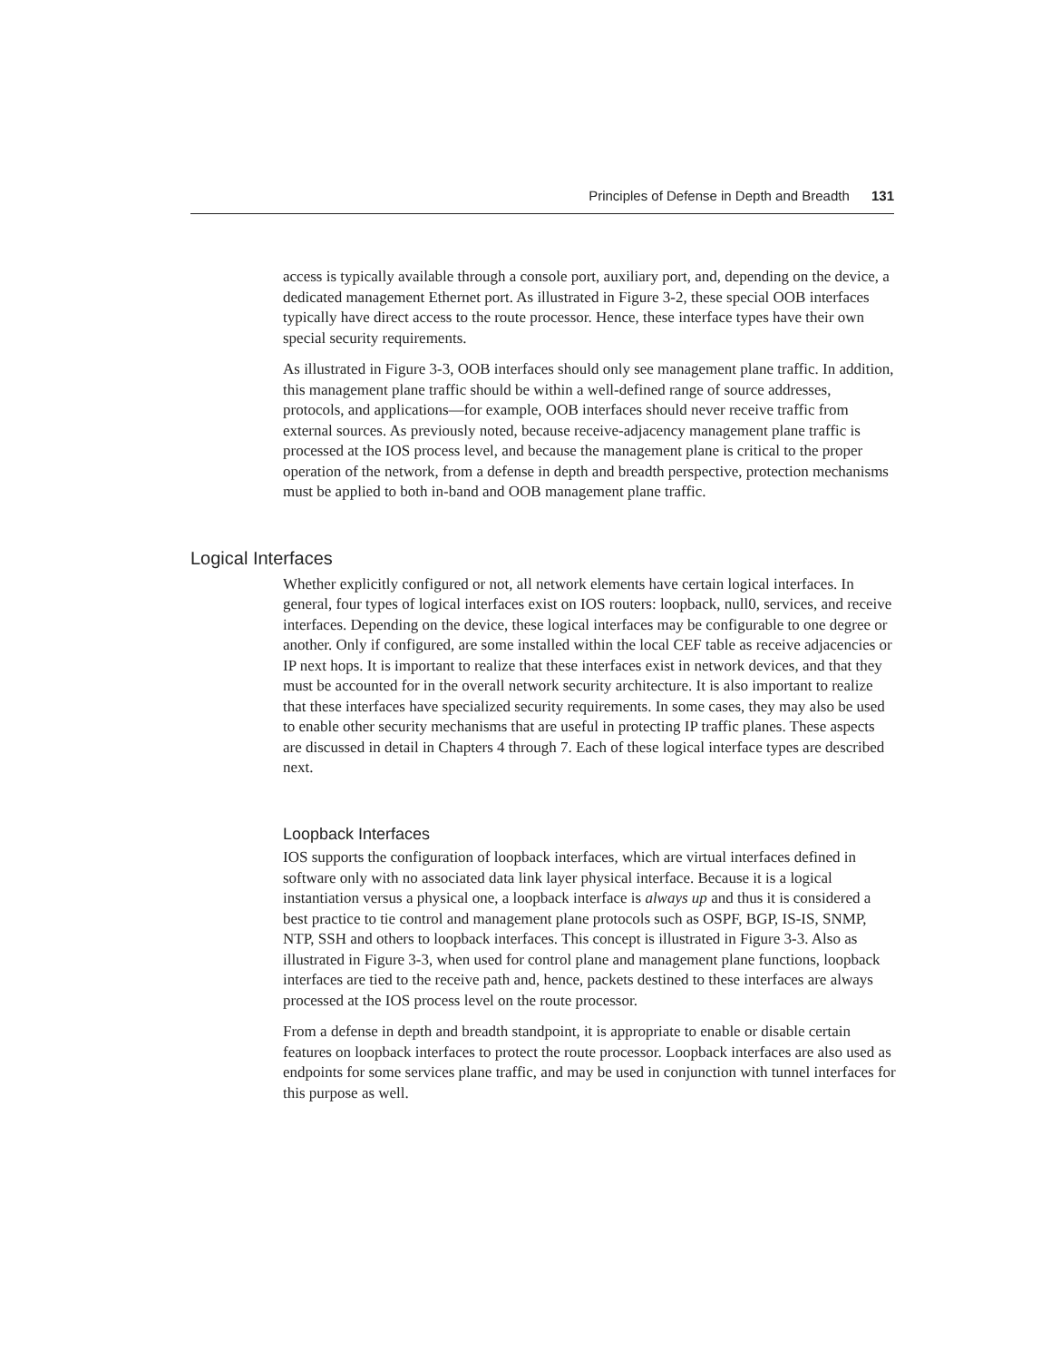Principles of Defense in Depth and Breadth 131
access is typically available through a console port, auxiliary port, and, depending on the device, a dedicated management Ethernet port. As illustrated in Figure 3-2, these special OOB interfaces typically have direct access to the route processor. Hence, these interface types have their own special security requirements.
As illustrated in Figure 3-3, OOB interfaces should only see management plane traffic. In addition, this management plane traffic should be within a well-defined range of source addresses, protocols, and applications—for example, OOB interfaces should never receive traffic from external sources. As previously noted, because receive-adjacency management plane traffic is processed at the IOS process level, and because the management plane is critical to the proper operation of the network, from a defense in depth and breadth perspective, protection mechanisms must be applied to both in-band and OOB management plane traffic.
Logical Interfaces
Whether explicitly configured or not, all network elements have certain logical interfaces. In general, four types of logical interfaces exist on IOS routers: loopback, null0, services, and receive interfaces. Depending on the device, these logical interfaces may be configurable to one degree or another. Only if configured, are some installed within the local CEF table as receive adjacencies or IP next hops. It is important to realize that these interfaces exist in network devices, and that they must be accounted for in the overall network security architecture. It is also important to realize that these interfaces have specialized security requirements. In some cases, they may also be used to enable other security mechanisms that are useful in protecting IP traffic planes. These aspects are discussed in detail in Chapters 4 through 7. Each of these logical interface types are described next.
Loopback Interfaces
IOS supports the configuration of loopback interfaces, which are virtual interfaces defined in software only with no associated data link layer physical interface. Because it is a logical instantiation versus a physical one, a loopback interface is always up and thus it is considered a best practice to tie control and management plane protocols such as OSPF, BGP, IS-IS, SNMP, NTP, SSH and others to loopback interfaces. This concept is illustrated in Figure 3-3. Also as illustrated in Figure 3-3, when used for control plane and management plane functions, loopback interfaces are tied to the receive path and, hence, packets destined to these interfaces are always processed at the IOS process level on the route processor.
From a defense in depth and breadth standpoint, it is appropriate to enable or disable certain features on loopback interfaces to protect the route processor. Loopback interfaces are also used as endpoints for some services plane traffic, and may be used in conjunction with tunnel interfaces for this purpose as well.